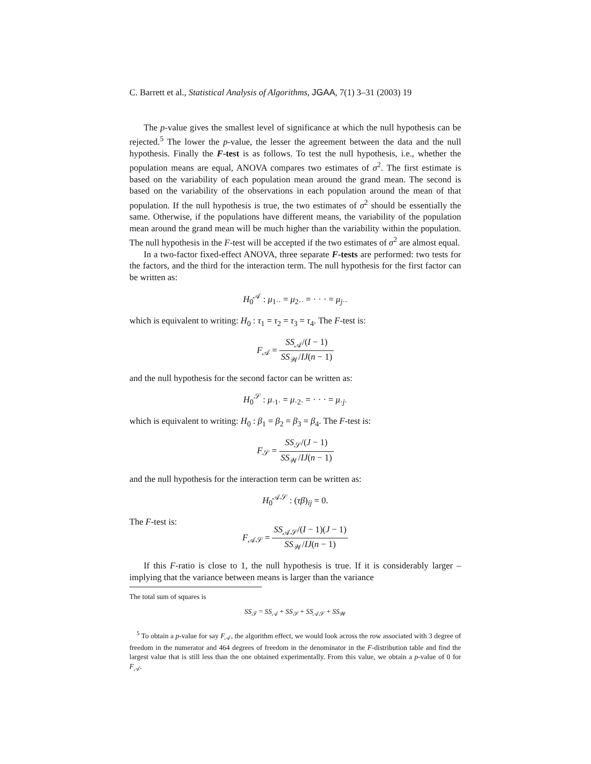C. Barrett et al., Statistical Analysis of Algorithms, JGAA, 7(1) 3–31 (2003) 19
The p-value gives the smallest level of significance at which the null hypothesis can be rejected.<sup>5</sup> The lower the p-value, the lesser the agreement between the data and the null hypothesis. Finally the F-test is as follows. To test the null hypothesis, i.e., whether the population means are equal, ANOVA compares two estimates of σ<sup>2</sup>. The first estimate is based on the variability of each population mean around the grand mean. The second is based on the variability of the observations in each population around the mean of that population. If the null hypothesis is true, the two estimates of σ<sup>2</sup> should be essentially the same. Otherwise, if the populations have different means, the variability of the population mean around the grand mean will be much higher than the variability within the population. The null hypothesis in the F-test will be accepted if the two estimates of σ<sup>2</sup> are almost equal.
In a two-factor fixed-effect ANOVA, three separate F-tests are performed: two tests for the factors, and the third for the interaction term. The null hypothesis for the first factor can be written as:
H<sub>0</sub><sup>𝒜</sup> : μ<sub>1··</sub> = μ<sub>2··</sub> = · · · = μ<sub>j··</sub>
which is equivalent to writing: H<sub>0</sub> : τ<sub>1</sub> = τ<sub>2</sub> = τ<sub>3</sub> = τ<sub>4</sub>. The F-test is:
F<sub>𝒜</sub> = SS<sub>𝒜</sub>/(I − 1) SS<sub>𝒲</sub>/IJ(n − 1)
and the null hypothesis for the second factor can be written as:
H<sub>0</sub><sup>𝒮</sup> : μ<sub>·1·</sub> = μ<sub>·2·</sub> = · · · = μ<sub>·j·</sub>
which is equivalent to writing: H<sub>0</sub> : β<sub>1</sub> = β<sub>2</sub> = β<sub>3</sub> = β<sub>4</sub>. The F-test is:
F<sub>𝒮</sub> = SS<sub>𝒮</sub>/(J − 1) SS<sub>𝒲</sub>/IJ(n − 1)
and the null hypothesis for the interaction term can be written as:
H<sub>0</sub><sup>𝒜𝒮</sup> : (τβ)<sub>ij</sub> = 0.
The F-test is:
F<sub>𝒜𝒮</sub> = SS<sub>𝒜𝒮</sub>/(I − 1)(J − 1) SS<sub>𝒲</sub>/IJ(n − 1)
If this F-ratio is close to 1, the null hypothesis is true. If it is considerably larger – implying that the variance between means is larger than the variance
The total sum of squares is
SS<sub>𝒯</sub> = SS<sub>𝒜</sub> + SS<sub>𝒮</sub> + SS<sub>𝒜𝒮</sub> + SS<sub>𝒲</sub>
<sup>5</sup> To obtain a p-value for say F<sub>𝒜</sub>, the algorithm effect, we would look across the row associated with 3 degree of freedom in the numerator and 464 degrees of freedom in the denominator in the F-distribution table and find the largest value that is still less than the one obtained experimentally. From this value, we obtain a p-value of 0 for F<sub>𝒜</sub>.